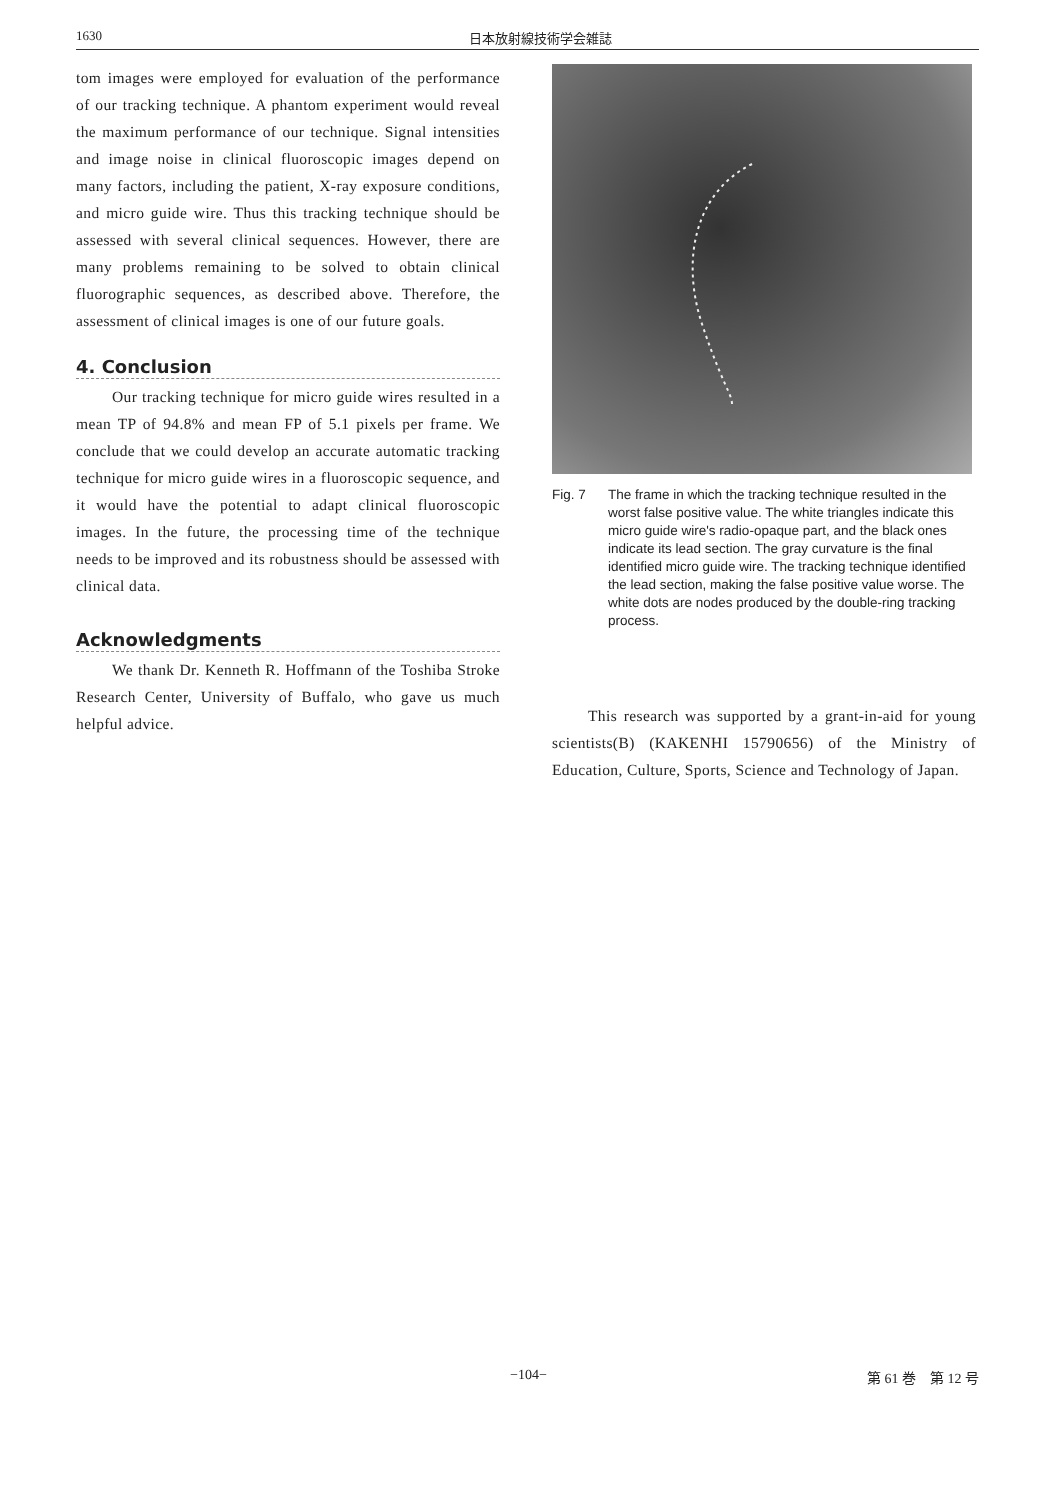1630 日本放射線技術学会雑誌
tom images were employed for evaluation of the performance of our tracking technique. A phantom experiment would reveal the maximum performance of our technique. Signal intensities and image noise in clinical fluoroscopic images depend on many factors, including the patient, X-ray exposure conditions, and micro guide wire. Thus this tracking technique should be assessed with several clinical sequences. However, there are many problems remaining to be solved to obtain clinical fluorographic sequences, as described above. Therefore, the assessment of clinical images is one of our future goals.
4. Conclusion
Our tracking technique for micro guide wires resulted in a mean TP of 94.8% and mean FP of 5.1 pixels per frame. We conclude that we could develop an accurate automatic tracking technique for micro guide wires in a fluoroscopic sequence, and it would have the potential to adapt clinical fluoroscopic images. In the future, the processing time of the technique needs to be improved and its robustness should be assessed with clinical data.
Acknowledgments
We thank Dr. Kenneth R. Hoffmann of the Toshiba Stroke Research Center, University of Buffalo, who gave us much helpful advice.
Fig. 7 The frame in which the tracking technique resulted in the worst false positive value. The white triangles indicate this micro guide wire's radio-opaque part, and the black ones indicate its lead section. The gray curvature is the final identified micro guide wire. The tracking technique identified the lead section, making the false positive value worse. The white dots are nodes produced by the double-ring tracking process.
This research was supported by a grant-in-aid for young scientists(B) (KAKENHI 15790656) of the Ministry of Education, Culture, Sports, Science and Technology of Japan.
−104−
第 61 巻　第 12 号